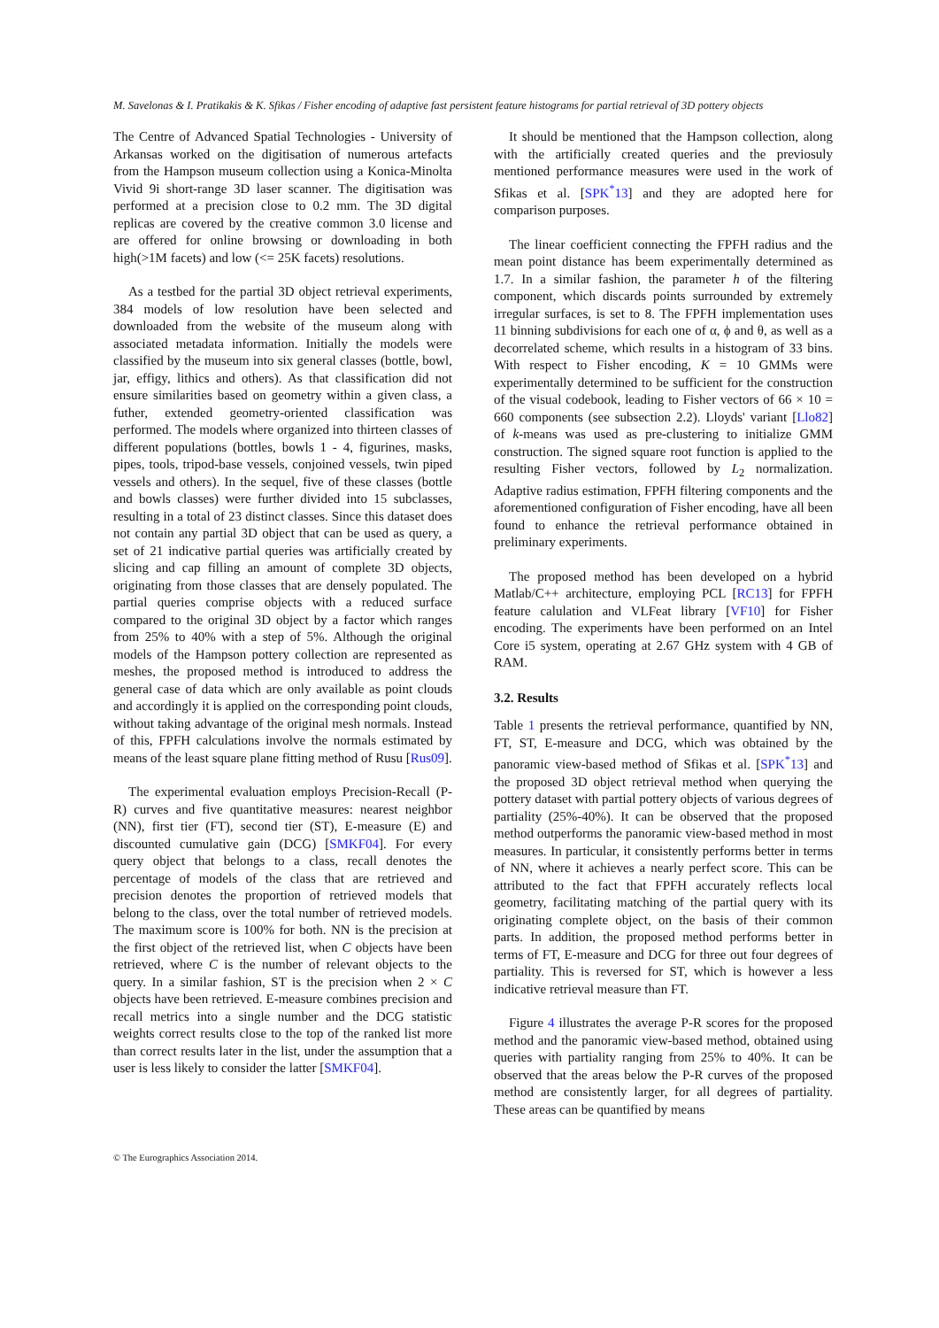M. Savelonas & I. Pratikakis & K. Sfikas / Fisher encoding of adaptive fast persistent feature histograms for partial retrieval of 3D pottery objects
The Centre of Advanced Spatial Technologies - University of Arkansas worked on the digitisation of numerous artefacts from the Hampson museum collection using a Konica-Minolta Vivid 9i short-range 3D laser scanner. The digitisation was performed at a precision close to 0.2 mm. The 3D digital replicas are covered by the creative common 3.0 license and are offered for online browsing or downloading in both high(>1M facets) and low (<= 25K facets) resolutions.
As a testbed for the partial 3D object retrieval experiments, 384 models of low resolution have been selected and downloaded from the website of the museum along with associated metadata information. Initially the models were classified by the museum into six general classes (bottle, bowl, jar, effigy, lithics and others). As that classification did not ensure similarities based on geometry within a given class, a futher, extended geometry-oriented classification was performed. The models where organized into thirteen classes of different populations (bottles, bowls 1 - 4, figurines, masks, pipes, tools, tripod-base vessels, conjoined vessels, twin piped vessels and others). In the sequel, five of these classes (bottle and bowls classes) were further divided into 15 subclasses, resulting in a total of 23 distinct classes. Since this dataset does not contain any partial 3D object that can be used as query, a set of 21 indicative partial queries was artificially created by slicing and cap filling an amount of complete 3D objects, originating from those classes that are densely populated. The partial queries comprise objects with a reduced surface compared to the original 3D object by a factor which ranges from 25% to 40% with a step of 5%. Although the original models of the Hampson pottery collection are represented as meshes, the proposed method is introduced to address the general case of data which are only available as point clouds and accordingly it is applied on the corresponding point clouds, without taking advantage of the original mesh normals. Instead of this, FPFH calculations involve the normals estimated by means of the least square plane fitting method of Rusu [Rus09].
The experimental evaluation employs Precision-Recall (P-R) curves and five quantitative measures: nearest neighbor (NN), first tier (FT), second tier (ST), E-measure (E) and discounted cumulative gain (DCG) [SMKF04]. For every query object that belongs to a class, recall denotes the percentage of models of the class that are retrieved and precision denotes the proportion of retrieved models that belong to the class, over the total number of retrieved models. The maximum score is 100% for both. NN is the precision at the first object of the retrieved list, when C objects have been retrieved, where C is the number of relevant objects to the query. In a similar fashion, ST is the precision when 2 × C objects have been retrieved. E-measure combines precision and recall metrics into a single number and the DCG statistic weights correct results close to the top of the ranked list more than correct results later in the list, under the assumption that a user is less likely to consider the latter [SMKF04].
It should be mentioned that the Hampson collection, along with the artificially created queries and the previosuly mentioned performance measures were used in the work of Sfikas et al. [SPK<sup>*</sup>13] and they are adopted here for comparison purposes.
The linear coefficient connecting the FPFH radius and the mean point distance has beem experimentally determined as 1.7. In a similar fashion, the parameter h of the filtering component, which discards points surrounded by extremely irregular surfaces, is set to 8. The FPFH implementation uses 11 binning subdivisions for each one of α, ϕ and θ, as well as a decorrelated scheme, which results in a histogram of 33 bins. With respect to Fisher encoding, K = 10 GMMs were experimentally determined to be sufficient for the construction of the visual codebook, leading to Fisher vectors of 66 × 10 = 660 components (see subsection 2.2). Lloyds' variant [Llo82] of k-means was used as pre-clustering to initialize GMM construction. The signed square root function is applied to the resulting Fisher vectors, followed by L<sub>2</sub> normalization. Adaptive radius estimation, FPFH filtering components and the aforementioned configuration of Fisher encoding, have all been found to enhance the retrieval performance obtained in preliminary experiments.
The proposed method has been developed on a hybrid Matlab/C++ architecture, employing PCL [RC13] for FPFH feature calulation and VLFeat library [VF10] for Fisher encoding. The experiments have been performed on an Intel Core i5 system, operating at 2.67 GHz system with 4 GB of RAM.
3.2. Results
Table 1 presents the retrieval performance, quantified by NN, FT, ST, E-measure and DCG, which was obtained by the panoramic view-based method of Sfikas et al. [SPK<sup>*</sup>13] and the proposed 3D object retrieval method when querying the pottery dataset with partial pottery objects of various degrees of partiality (25%-40%). It can be observed that the proposed method outperforms the panoramic view-based method in most measures. In particular, it consistently performs better in terms of NN, where it achieves a nearly perfect score. This can be attributed to the fact that FPFH accurately reflects local geometry, facilitating matching of the partial query with its originating complete object, on the basis of their common parts. In addition, the proposed method performs better in terms of FT, E-measure and DCG for three out four degrees of partiality. This is reversed for ST, which is however a less indicative retrieval measure than FT.
Figure 4 illustrates the average P-R scores for the proposed method and the panoramic view-based method, obtained using queries with partiality ranging from 25% to 40%. It can be observed that the areas below the P-R curves of the proposed method are consistently larger, for all degrees of partiality. These areas can be quantified by means
© The Eurographics Association 2014.